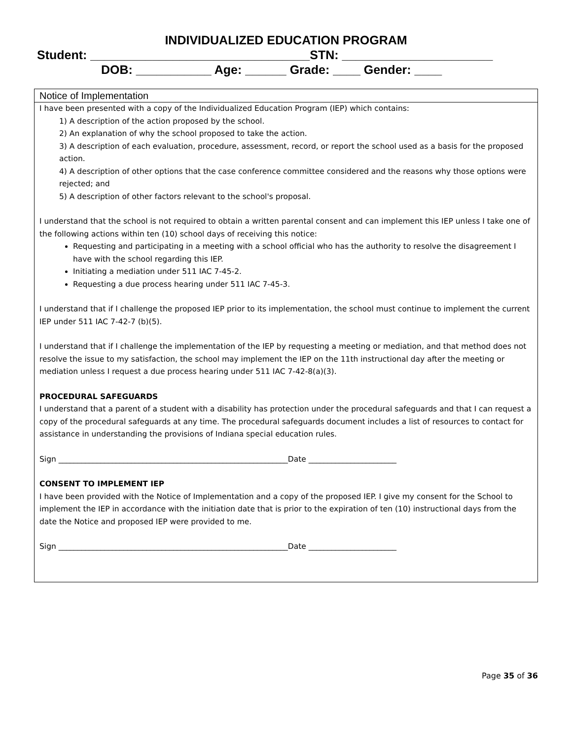INDIVIDUALIZED EDUCATION PROGRAM
Student: ________________________________STN: ______________________
DOB: ___________ Age: ______ Grade: ____ Gender: ____
Notice of Implementation
I have been presented with a copy of the Individualized Education Program (IEP) which contains:
1) A description of the action proposed by the school.
2) An explanation of why the school proposed to take the action.
3) A description of each evaluation, procedure, assessment, record, or report the school used as a basis for the proposed action.
4) A description of other options that the case conference committee considered and the reasons why those options were rejected; and
5) A description of other factors relevant to the school's proposal.
I understand that the school is not required to obtain a written parental consent and can implement this IEP unless I take one of the following actions within ten (10) school days of receiving this notice:
Requesting and participating in a meeting with a school official who has the authority to resolve the disagreement I have with the school regarding this IEP.
Initiating a mediation under 511 IAC 7-45-2.
Requesting a due process hearing under 511 IAC 7-45-3.
I understand that if I challenge the proposed IEP prior to its implementation, the school must continue to implement the current IEP under 511 IAC 7-42-7 (b)(5).
I understand that if I challenge the implementation of the IEP by requesting a meeting or mediation, and that method does not resolve the issue to my satisfaction, the school may implement the IEP on the 11th instructional day after the meeting or mediation unless I request a due process hearing under 511 IAC 7-42-8(a)(3).
PROCEDURAL SAFEGUARDS
I understand that a parent of a student with a disability has protection under the procedural safeguards and that I can request a copy of the procedural safeguards at any time. The procedural safeguards document includes a list of resources to contact for assistance in understanding the provisions of Indiana special education rules.
Sign ____________________________________________________________Date _______________________
CONSENT TO IMPLEMENT IEP
I have been provided with the Notice of Implementation and a copy of the proposed IEP. I give my consent for the School to implement the IEP in accordance with the initiation date that is prior to the expiration of ten (10) instructional days from the date the Notice and proposed IEP were provided to me.
Sign ____________________________________________________________Date _______________________
Page 35 of 36